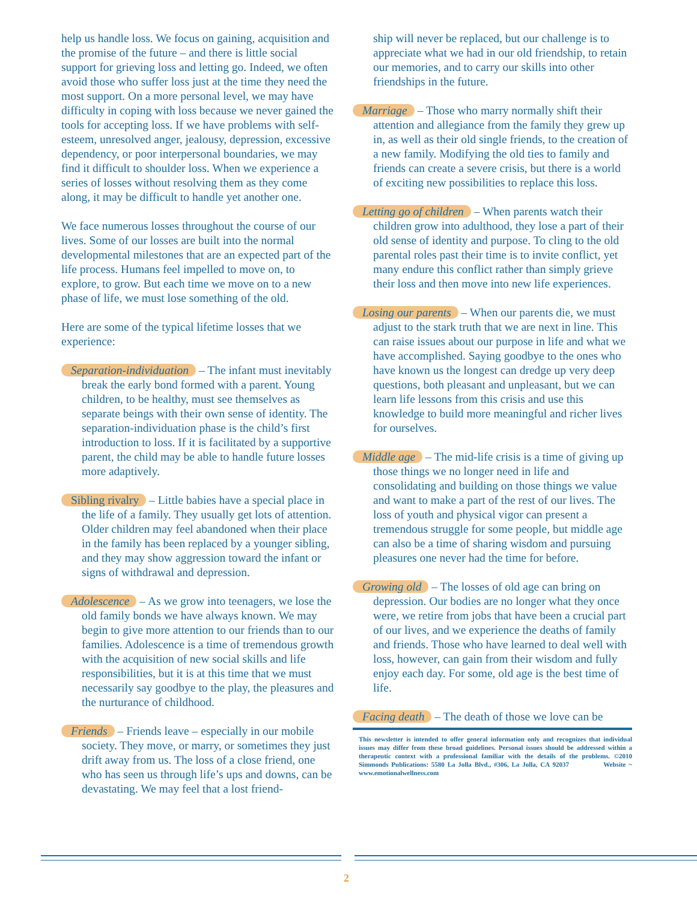help us handle loss. We focus on gaining, acquisition and the promise of the future – and there is little social support for grieving loss and letting go. Indeed, we often avoid those who suffer loss just at the time they need the most support. On a more personal level, we may have difficulty in coping with loss because we never gained the tools for accepting loss. If we have problems with self-esteem, unresolved anger, jealousy, depression, excessive dependency, or poor interpersonal boundaries, we may find it difficult to shoulder loss. When we experience a series of losses without resolving them as they come along, it may be difficult to handle yet another one.
We face numerous losses throughout the course of our lives. Some of our losses are built into the normal developmental milestones that are an expected part of the life process. Humans feel impelled to move on, to explore, to grow. But each time we move on to a new phase of life, we must lose something of the old.
Here are some of the typical lifetime losses that we experience:
Separation-individuation – The infant must inevitably break the early bond formed with a parent. Young children, to be healthy, must see themselves as separate beings with their own sense of identity. The separation-individuation phase is the child’s first introduction to loss. If it is facilitated by a supportive parent, the child may be able to handle future losses more adaptively.
Sibling rivalry – Little babies have a special place in the life of a family. They usually get lots of attention. Older children may feel abandoned when their place in the family has been replaced by a younger sibling, and they may show aggression toward the infant or signs of withdrawal and depression.
Adolescence – As we grow into teenagers, we lose the old family bonds we have always known. We may begin to give more attention to our friends than to our families. Adolescence is a time of tremendous growth with the acquisition of new social skills and life responsibilities, but it is at this time that we must necessarily say goodbye to the play, the pleasures and the nurturance of childhood.
Friends – Friends leave – especially in our mobile society. They move, or marry, or sometimes they just drift away from us. The loss of a close friend, one who has seen us through life’s ups and downs, can be devastating. We may feel that a lost friend-
ship will never be replaced, but our challenge is to appreciate what we had in our old friendship, to retain our memories, and to carry our skills into other friendships in the future.
Marriage – Those who marry normally shift their attention and allegiance from the family they grew up in, as well as their old single friends, to the creation of a new family. Modifying the old ties to family and friends can create a severe crisis, but there is a world of exciting new possibilities to replace this loss.
Letting go of children – When parents watch their children grow into adulthood, they lose a part of their old sense of identity and purpose. To cling to the old parental roles past their time is to invite conflict, yet many endure this conflict rather than simply grieve their loss and then move into new life experiences.
Losing our parents – When our parents die, we must adjust to the stark truth that we are next in line. This can raise issues about our purpose in life and what we have accomplished. Saying goodbye to the ones who have known us the longest can dredge up very deep questions, both pleasant and unpleasant, but we can learn life lessons from this crisis and use this knowledge to build more meaningful and richer lives for ourselves.
Middle age – The mid-life crisis is a time of giving up those things we no longer need in life and consolidating and building on those things we value and want to make a part of the rest of our lives. The loss of youth and physical vigor can present a tremendous struggle for some people, but middle age can also be a time of sharing wisdom and pursuing pleasures one never had the time for before.
Growing old – The losses of old age can bring on depression. Our bodies are no longer what they once were, we retire from jobs that have been a crucial part of our lives, and we experience the deaths of family and friends. Those who have learned to deal well with loss, however, can gain from their wisdom and fully enjoy each day. For some, old age is the best time of life.
Facing death – The death of those we love can be
This newsletter is intended to offer general information only and recognizes that individual issues may differ from these broad guidelines. Personal issues should be addressed within a therapeutic context with a professional familiar with the details of the problems. ©2010 Simmonds Publications: 5580 La Jolla Blvd., #306, La Jolla, CA 92037 Website ~ www.emotionalwellness.com
2